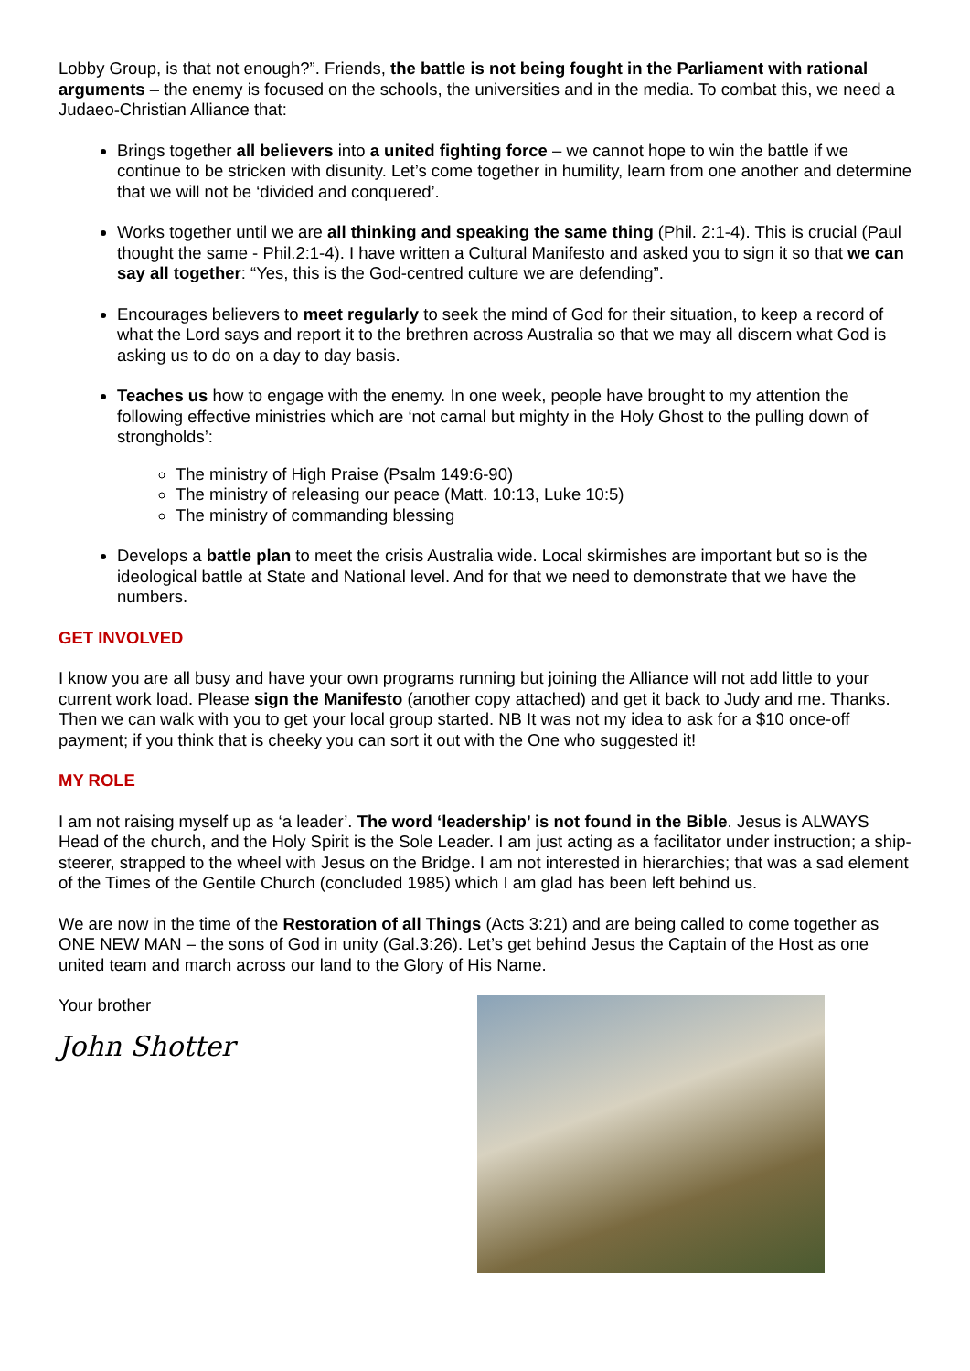Lobby Group, is that not enough?”. Friends, the battle is not being fought in the Parliament with rational arguments – the enemy is focused on the schools, the universities and in the media. To combat this, we need a Judaeo-Christian Alliance that:
Brings together all believers into a united fighting force – we cannot hope to win the battle if we continue to be stricken with disunity. Let’s come together in humility, learn from one another and determine that we will not be ‘divided and conquered’.
Works together until we are all thinking and speaking the same thing (Phil. 2:1-4). This is crucial (Paul thought the same - Phil.2:1-4). I have written a Cultural Manifesto and asked you to sign it so that we can say all together: “Yes, this is the God-centred culture we are defending”.
Encourages believers to meet regularly to seek the mind of God for their situation, to keep a record of what the Lord says and report it to the brethren across Australia so that we may all discern what God is asking us to do on a day to day basis.
Teaches us how to engage with the enemy. In one week, people have brought to my attention the following effective ministries which are ‘not carnal but mighty in the Holy Ghost to the pulling down of strongholds’:
The ministry of High Praise (Psalm 149:6-90)
The ministry of releasing our peace (Matt. 10:13, Luke 10:5)
The ministry of commanding blessing
Develops a battle plan to meet the crisis Australia wide. Local skirmishes are important but so is the ideological battle at State and National level. And for that we need to demonstrate that we have the numbers.
GET INVOLVED
I know you are all busy and have your own programs running but joining the Alliance will not add little to your current work load. Please sign the Manifesto (another copy attached) and get it back to Judy and me. Thanks. Then we can walk with you to get your local group started. NB It was not my idea to ask for a $10 once-off payment; if you think that is cheeky you can sort it out with the One who suggested it!
MY ROLE
I am not raising myself up as ‘a leader’. The word ‘leadership’ is not found in the Bible. Jesus is ALWAYS Head of the church, and the Holy Spirit is the Sole Leader. I am just acting as a facilitator under instruction; a ship-steerer, strapped to the wheel with Jesus on the Bridge. I am not interested in hierarchies; that was a sad element of the Times of the Gentile Church (concluded 1985) which I am glad has been left behind us.
We are now in the time of the Restoration of all Things (Acts 3:21) and are being called to come together as ONE NEW MAN – the sons of God in unity (Gal.3:26). Let’s get behind Jesus the Captain of the Host as one united team and march across our land to the Glory of His Name.
Your brother
John Shotter